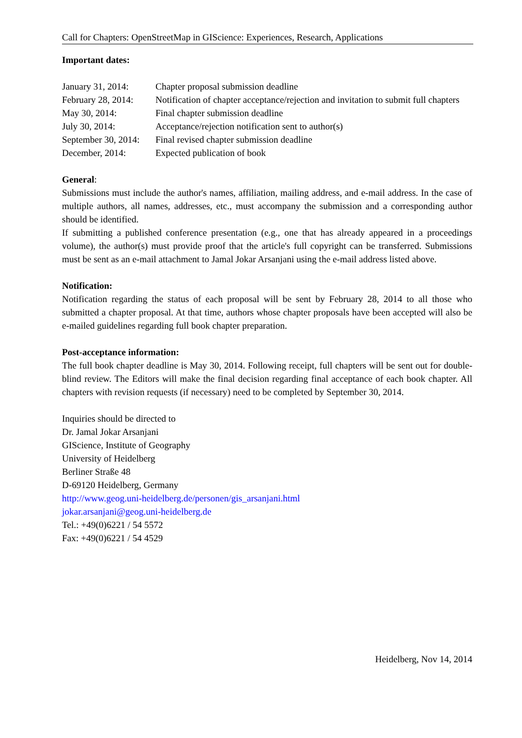Call for Chapters: OpenStreetMap in GIScience: Experiences, Research, Applications
Important dates:
| January 31, 2014: | Chapter proposal submission deadline |
| February 28, 2014: | Notification of chapter acceptance/rejection and invitation to submit full chapters |
| May 30, 2014: | Final chapter submission deadline |
| July 30, 2014: | Acceptance/rejection notification sent to author(s) |
| September 30, 2014: | Final revised chapter submission deadline |
| December, 2014: | Expected publication of book |
General:
Submissions must include the author's names, affiliation, mailing address, and e-mail address. In the case of multiple authors, all names, addresses, etc., must accompany the submission and a corresponding author should be identified.
If submitting a published conference presentation (e.g., one that has already appeared in a proceedings volume), the author(s) must provide proof that the article's full copyright can be transferred. Submissions must be sent as an e-mail attachment to Jamal Jokar Arsanjani using the e-mail address listed above.
Notification:
Notification regarding the status of each proposal will be sent by February 28, 2014 to all those who submitted a chapter proposal. At that time, authors whose chapter proposals have been accepted will also be e-mailed guidelines regarding full book chapter preparation.
Post-acceptance information:
The full book chapter deadline is May 30, 2014. Following receipt, full chapters will be sent out for double-blind review. The Editors will make the final decision regarding final acceptance of each book chapter. All chapters with revision requests (if necessary) need to be completed by September 30, 2014.
Inquiries should be directed to
Dr. Jamal Jokar Arsanjani
GIScience, Institute of Geography
University of Heidelberg
Berliner Straße 48
D-69120 Heidelberg, Germany
http://www.geog.uni-heidelberg.de/personen/gis_arsanjani.html
jokar.arsanjani@geog.uni-heidelberg.de
Tel.: +49(0)6221 / 54 5572
Fax: +49(0)6221 / 54 4529
Heidelberg, Nov 14, 2014